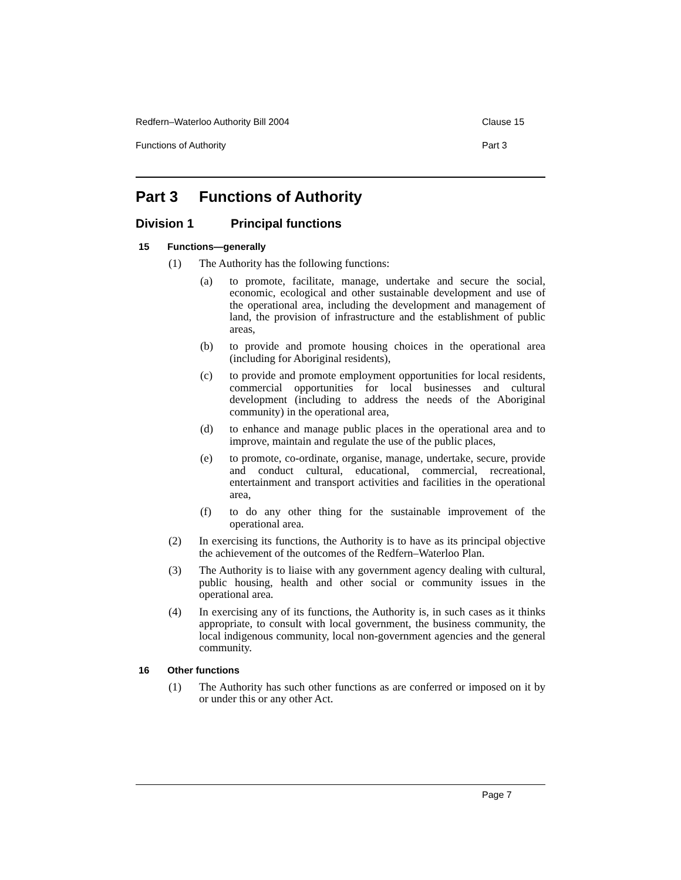Redfern–Waterloo Authority Bill 2004 Clause 15
Functions of Authority Part 3
Part 3 Functions of Authority
Division 1 Principal functions
15 Functions—generally
(1) The Authority has the following functions:
(a) to promote, facilitate, manage, undertake and secure the social, economic, ecological and other sustainable development and use of the operational area, including the development and management of land, the provision of infrastructure and the establishment of public areas,
(b) to provide and promote housing choices in the operational area (including for Aboriginal residents),
(c) to provide and promote employment opportunities for local residents, commercial opportunities for local businesses and cultural development (including to address the needs of the Aboriginal community) in the operational area,
(d) to enhance and manage public places in the operational area and to improve, maintain and regulate the use of the public places,
(e) to promote, co-ordinate, organise, manage, undertake, secure, provide and conduct cultural, educational, commercial, recreational, entertainment and transport activities and facilities in the operational area,
(f) to do any other thing for the sustainable improvement of the operational area.
(2) In exercising its functions, the Authority is to have as its principal objective the achievement of the outcomes of the Redfern–Waterloo Plan.
(3) The Authority is to liaise with any government agency dealing with cultural, public housing, health and other social or community issues in the operational area.
(4) In exercising any of its functions, the Authority is, in such cases as it thinks appropriate, to consult with local government, the business community, the local indigenous community, local non-government agencies and the general community.
16 Other functions
(1) The Authority has such other functions as are conferred or imposed on it by or under this or any other Act.
Page 7